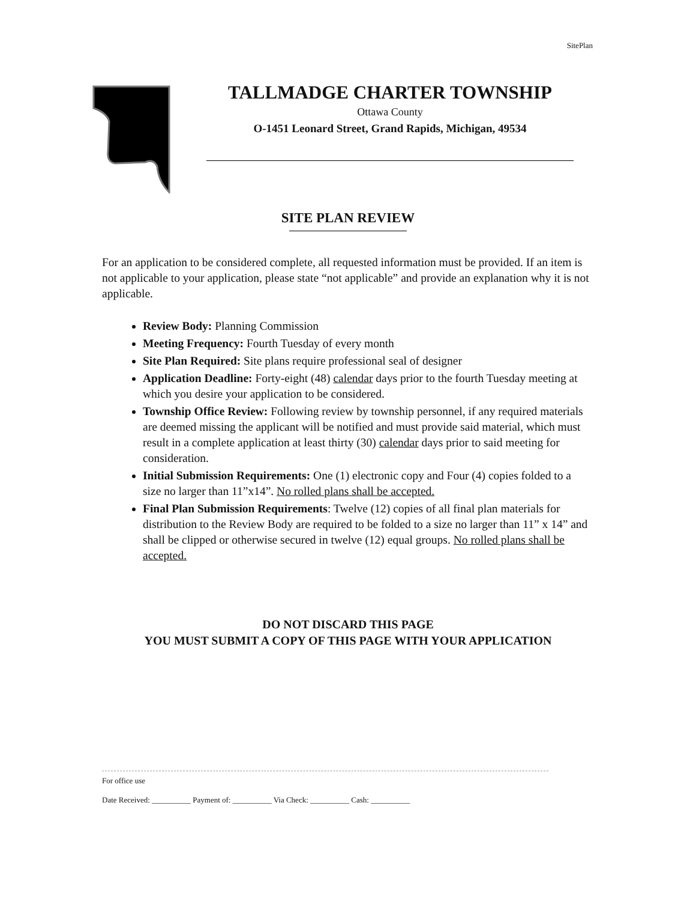SitePlan
TALLMADGE CHARTER TOWNSHIP
Ottawa County
O-1451 Leonard Street, Grand Rapids, Michigan, 49534
SITE PLAN REVIEW
For an application to be considered complete, all requested information must be provided. If an item is not applicable to your application, please state “not applicable” and provide an explanation why it is not applicable.
Review Body: Planning Commission
Meeting Frequency: Fourth Tuesday of every month
Site Plan Required: Site plans require professional seal of designer
Application Deadline: Forty-eight (48) calendar days prior to the fourth Tuesday meeting at which you desire your application to be considered.
Township Office Review: Following review by township personnel, if any required materials are deemed missing the applicant will be notified and must provide said material, which must result in a complete application at least thirty (30) calendar days prior to said meeting for consideration.
Initial Submission Requirements: One (1) electronic copy and Four (4) copies folded to a size no larger than 11”x14”. No rolled plans shall be accepted.
Final Plan Submission Requirements: Twelve (12) copies of all final plan materials for distribution to the Review Body are required to be folded to a size no larger than 11” x 14” and shall be clipped or otherwise secured in twelve (12) equal groups. No rolled plans shall be accepted.
DO NOT DISCARD THIS PAGE
YOU MUST SUBMIT A COPY OF THIS PAGE WITH YOUR APPLICATION
For office use
Date Received: __________ Payment of: __________ Via Check: __________ Cash: __________